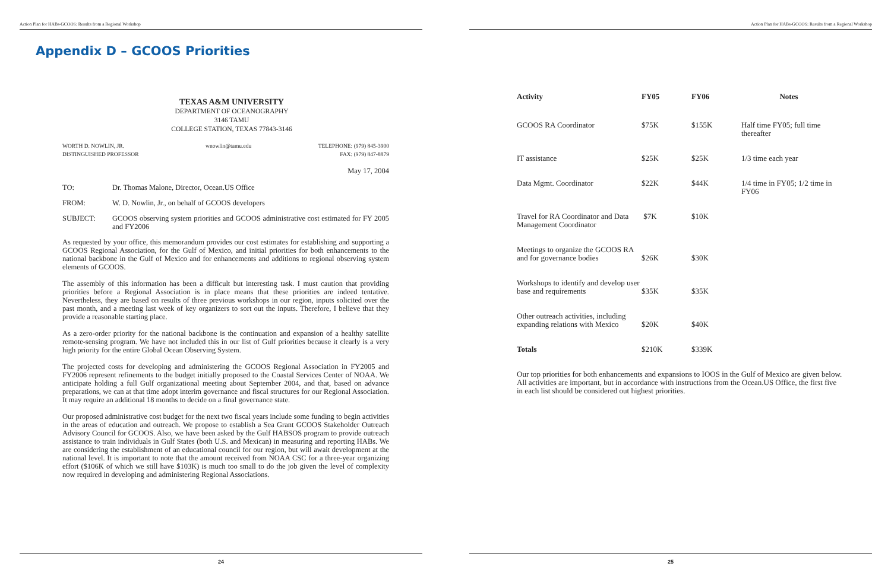Action Plan for HABs-GCOOS: Results from a Regional Workshop
Appendix D – GCOOS Priorities
TEXAS A&M UNIVERSITY
DEPARTMENT OF OCEANOGRAPHY
3146 TAMU
COLLEGE STATION, TEXAS 77843-3146
WORTH D. NOWLIN, JR.
DISTINGUISHED PROFESSOR
wnowlin@tamu.edu TELEPHONE: (979) 845-3900
FAX: (979) 847-8879
May 17, 2004
TO: Dr. Thomas Malone, Director, Ocean.US Office
FROM: W. D. Nowlin, Jr., on behalf of GCOOS developers
SUBJECT: GCOOS observing system priorities and GCOOS administrative cost estimated for FY 2005 and FY2006
As requested by your office, this memorandum provides our cost estimates for establishing and supporting a GCOOS Regional Association, for the Gulf of Mexico, and initial priorities for both enhancements to the national backbone in the Gulf of Mexico and for enhancements and additions to regional observing system elements of GCOOS.
The assembly of this information has been a difficult but interesting task. I must caution that providing priorities before a Regional Association is in place means that these priorities are indeed tentative. Nevertheless, they are based on results of three previous workshops in our region, inputs solicited over the past month, and a meeting last week of key organizers to sort out the inputs. Therefore, I believe that they provide a reasonable starting place.
As a zero-order priority for the national backbone is the continuation and expansion of a healthy satellite remote-sensing program. We have not included this in our list of Gulf priorities because it clearly is a very high priority for the entire Global Ocean Observing System.
The projected costs for developing and administering the GCOOS Regional Association in FY2005 and FY2006 represent refinements to the budget initially proposed to the Coastal Services Center of NOAA. We anticipate holding a full Gulf organizational meeting about September 2004, and that, based on advance preparations, we can at that time adopt interim governance and fiscal structures for our Regional Association. It may require an additional 18 months to decide on a final governance state.
Our proposed administrative cost budget for the next two fiscal years include some funding to begin activities in the areas of education and outreach. We propose to establish a Sea Grant GCOOS Stakeholder Outreach Advisory Council for GCOOS. Also, we have been asked by the Gulf HABSOS program to provide outreach assistance to train individuals in Gulf States (both U.S. and Mexican) in measuring and reporting HABs. We are considering the establishment of an educational council for our region, but will await development at the national level. It is important to note that the amount received from NOAA CSC for a three-year organizing effort ($106K of which we still have $103K) is much too small to do the job given the level of complexity now required in developing and administering Regional Associations.
24
Action Plan for HABs-GCOOS: Results from a Regional Workshop
| Activity | FY05 | FY06 | Notes |
| --- | --- | --- | --- |
| GCOOS RA Coordinator | $75K | $155K | Half time FY05; full time thereafter |
| IT assistance | $25K | $25K | 1/3 time each year |
| Data Mgmt. Coordinator | $22K | $44K | 1/4 time in FY05; 1/2 time in FY06 |
| Travel for RA Coordinator and Data Management Coordinator | $7K | $10K | |
| Meetings to organize the GCOOS RA and for governance bodies | $26K | $30K | |
| Workshops to identify and develop user base and requirements | $35K | $35K | |
| Other outreach activities, including expanding relations with Mexico | $20K | $40K | |
| Totals | $210K | $339K | |
Our top priorities for both enhancements and expansions to IOOS in the Gulf of Mexico are given below. All activities are important, but in accordance with instructions from the Ocean.US Office, the first five in each list should be considered out highest priorities.
25